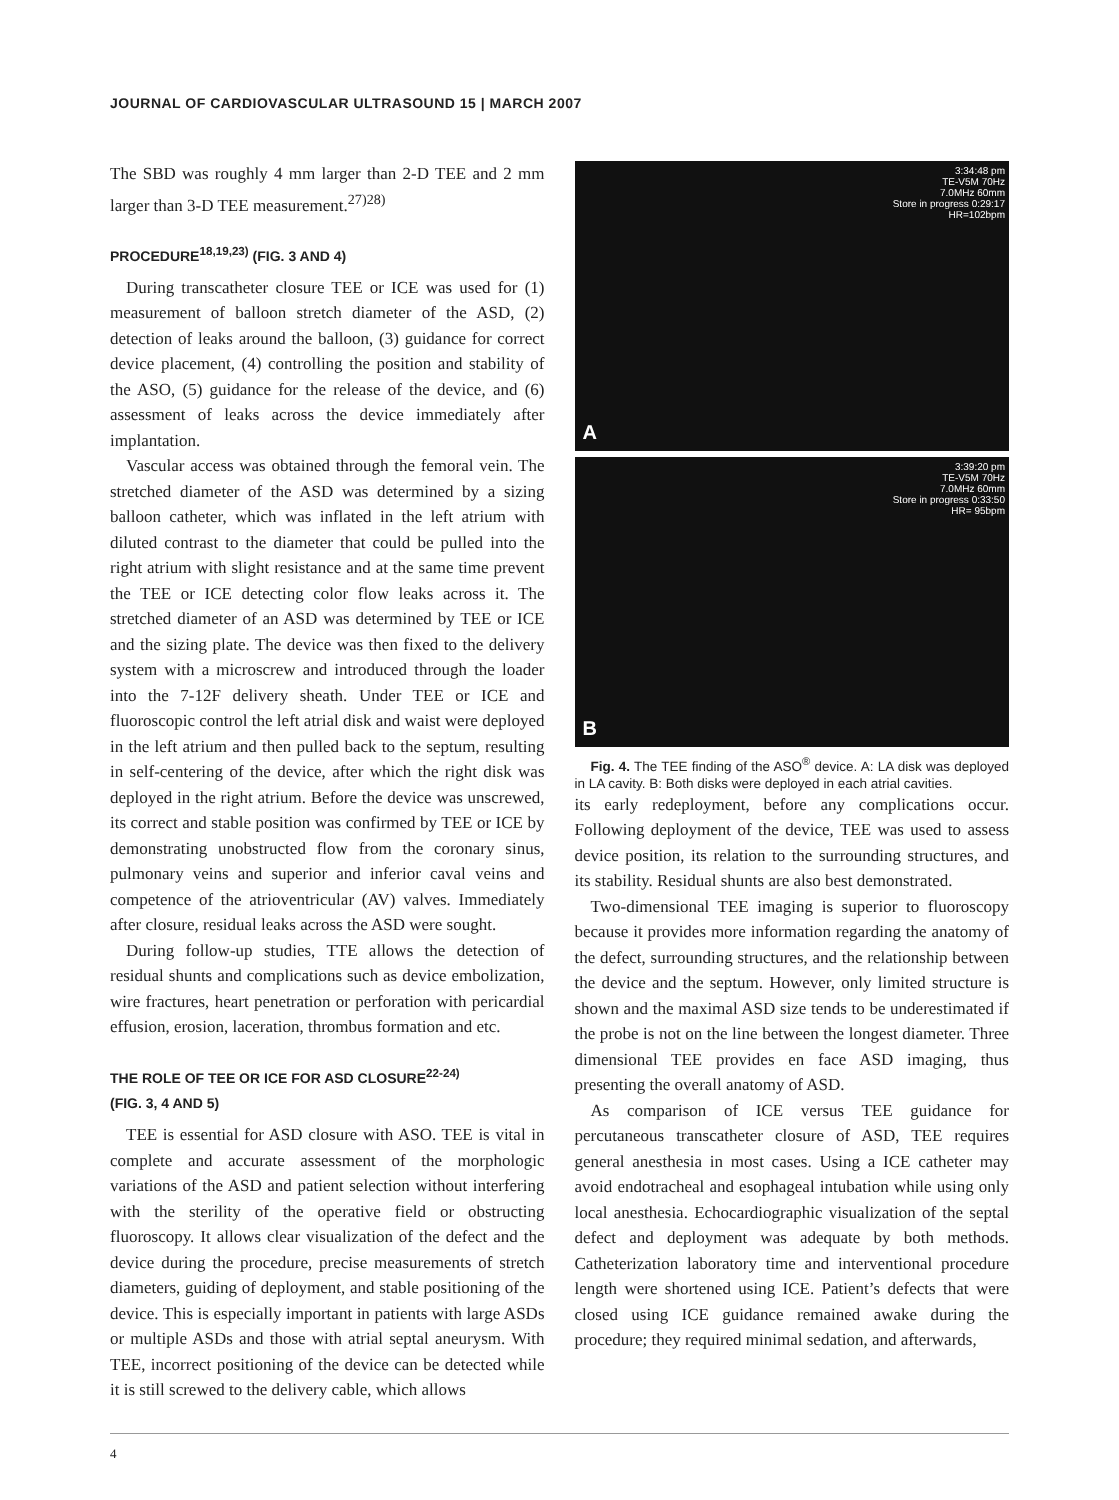JOURNAL OF CARDIOVASCULAR ULTRASOUND 15 | MARCH 2007
The SBD was roughly 4 mm larger than 2-D TEE and 2 mm larger than 3-D TEE measurement.<sup>27)28)</sup>
PROCEDURE<sup>18,19,23)</sup> (FIG. 3 AND 4)
During transcatheter closure TEE or ICE was used for (1) measurement of balloon stretch diameter of the ASD, (2) detection of leaks around the balloon, (3) guidance for correct device placement, (4) controlling the position and stability of the ASO, (5) guidance for the release of the device, and (6) assessment of leaks across the device immediately after implantation.
Vascular access was obtained through the femoral vein. The stretched diameter of the ASD was determined by a sizing balloon catheter, which was inflated in the left atrium with diluted contrast to the diameter that could be pulled into the right atrium with slight resistance and at the same time prevent the TEE or ICE detecting color flow leaks across it. The stretched diameter of an ASD was determined by TEE or ICE and the sizing plate. The device was then fixed to the delivery system with a microscrew and introduced through the loader into the 7-12F delivery sheath. Under TEE or ICE and fluoroscopic control the left atrial disk and waist were deployed in the left atrium and then pulled back to the septum, resulting in self-centering of the device, after which the right disk was deployed in the right atrium. Before the device was unscrewed, its correct and stable position was confirmed by TEE or ICE by demonstrating unobstructed flow from the coronary sinus, pulmonary veins and superior and inferior caval veins and competence of the atrioventricular (AV) valves. Immediately after closure, residual leaks across the ASD were sought.
During follow-up studies, TTE allows the detection of residual shunts and complications such as device embolization, wire fractures, heart penetration or perforation with pericardial effusion, erosion, laceration, thrombus formation and etc.
THE ROLE OF TEE OR ICE FOR ASD CLOSURE<sup>22-24)</sup>
(FIG. 3, 4 AND 5)
TEE is essential for ASD closure with ASO. TEE is vital in complete and accurate assessment of the morphologic variations of the ASD and patient selection without interfering with the sterility of the operative field or obstructing fluoroscopy. It allows clear visualization of the defect and the device during the procedure, precise measurements of stretch diameters, guiding of deployment, and stable positioning of the device. This is especially important in patients with large ASDs or multiple ASDs and those with atrial septal aneurysm. With TEE, incorrect positioning of the device can be detected while it is still screwed to the delivery cable, which allows
3:34:48 pm
TE-V5M 70Hz
7.0MHz 60mm
Store in progress 0:29:17
HR=102bpm
A
3:39:20 pm
TE-V5M 70Hz
7.0MHz 60mm
Store in progress 0:33:50
HR= 95bpm
B
Fig. 4. The TEE finding of the ASO<sup>®</sup> device. A: LA disk was deployed in LA cavity. B: Both disks were deployed in each atrial cavities.
its early redeployment, before any complications occur. Following deployment of the device, TEE was used to assess device position, its relation to the surrounding structures, and its stability. Residual shunts are also best demonstrated.
Two-dimensional TEE imaging is superior to fluoroscopy because it provides more information regarding the anatomy of the defect, surrounding structures, and the relationship between the device and the septum. However, only limited structure is shown and the maximal ASD size tends to be underestimated if the probe is not on the line between the longest diameter. Three dimensional TEE provides en face ASD imaging, thus presenting the overall anatomy of ASD.
As comparison of ICE versus TEE guidance for percutaneous transcatheter closure of ASD, TEE requires general anesthesia in most cases. Using a ICE catheter may avoid endotracheal and esophageal intubation while using only local anesthesia. Echocardiographic visualization of the septal defect and deployment was adequate by both methods. Catheterization laboratory time and interventional procedure length were shortened using ICE. Patient’s defects that were closed using ICE guidance remained awake during the procedure; they required minimal sedation, and afterwards,
4